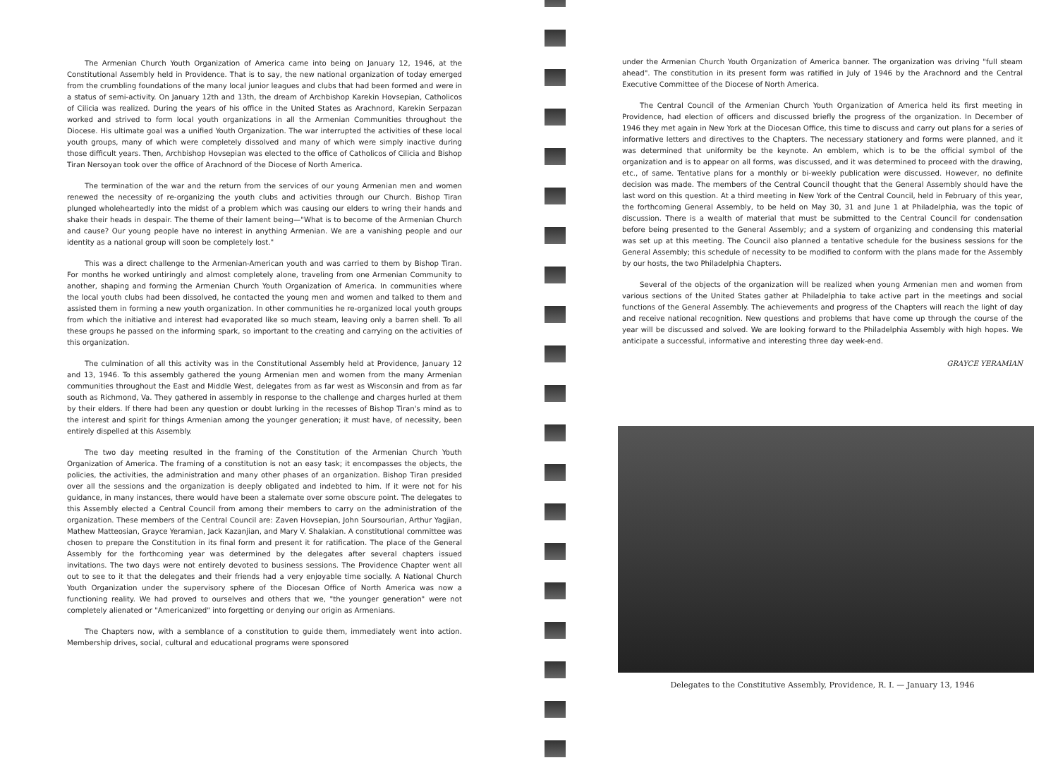The Armenian Church Youth Organization of America came into being on January 12, 1946, at the Constitutional Assembly held in Providence. That is to say, the new national organization of today emerged from the crumbling foundations of the many local junior leagues and clubs that had been formed and were in a status of semi-activity. On January 12th and 13th, the dream of Archbishop Karekin Hovsepian, Catholicos of Cilicia was realized. During the years of his office in the United States as Arachnord, Karekin Serpazan worked and strived to form local youth organizations in all the Armenian Communities throughout the Diocese. His ultimate goal was a unified Youth Organization. The war interrupted the activities of these local youth groups, many of which were completely dissolved and many of which were simply inactive during those difficult years. Then, Archbishop Hovsepian was elected to the office of Catholicos of Cilicia and Bishop Tiran Nersoyan took over the office of Arachnord of the Diocese of North America.
The termination of the war and the return from the services of our young Armenian men and women renewed the necessity of re-organizing the youth clubs and activities through our Church. Bishop Tiran plunged wholeheartedly into the midst of a problem which was causing our elders to wring their hands and shake their heads in despair. The theme of their lament being—"What is to become of the Armenian Church and cause? Our young people have no interest in anything Armenian. We are a vanishing people and our identity as a national group will soon be completely lost."
This was a direct challenge to the Armenian-American youth and was carried to them by Bishop Tiran. For months he worked untiringly and almost completely alone, traveling from one Armenian Community to another, shaping and forming the Armenian Church Youth Organization of America. In communities where the local youth clubs had been dissolved, he contacted the young men and women and talked to them and assisted them in forming a new youth organization. In other communities he re-organized local youth groups from which the initiative and interest had evaporated like so much steam, leaving only a barren shell. To all these groups he passed on the informing spark, so important to the creating and carrying on the activities of this organization.
The culmination of all this activity was in the Constitutional Assembly held at Providence, January 12 and 13, 1946. To this assembly gathered the young Armenian men and women from the many Armenian communities throughout the East and Middle West, delegates from as far west as Wisconsin and from as far south as Richmond, Va. They gathered in assembly in response to the challenge and charges hurled at them by their elders. If there had been any question or doubt lurking in the recesses of Bishop Tiran's mind as to the interest and spirit for things Armenian among the younger generation; it must have, of necessity, been entirely dispelled at this Assembly.
The two day meeting resulted in the framing of the Constitution of the Armenian Church Youth Organization of America. The framing of a constitution is not an easy task; it encompasses the objects, the policies, the activities, the administration and many other phases of an organization. Bishop Tiran presided over all the sessions and the organization is deeply obligated and indebted to him. If it were not for his guidance, in many instances, there would have been a stalemate over some obscure point. The delegates to this Assembly elected a Central Council from among their members to carry on the administration of the organization. These members of the Central Council are: Zaven Hovsepian, John Soursourian, Arthur Yagjian, Mathew Matteosian, Grayce Yeramian, Jack Kazanjian, and Mary V. Shalakian. A constitutional committee was chosen to prepare the Constitution in its final form and present it for ratification. The place of the General Assembly for the forthcoming year was determined by the delegates after several chapters issued invitations. The two days were not entirely devoted to business sessions. The Providence Chapter went all out to see to it that the delegates and their friends had a very enjoyable time socially. A National Church Youth Organization under the supervisory sphere of the Diocesan Office of North America was now a functioning reality. We had proved to ourselves and others that we, "the younger generation" were not completely alienated or "Americanized" into forgetting or denying our origin as Armenians.
The Chapters now, with a semblance of a constitution to guide them, immediately went into action. Membership drives, social, cultural and educational programs were sponsored
under the Armenian Church Youth Organization of America banner. The organization was driving "full steam ahead". The constitution in its present form was ratified in July of 1946 by the Arachnord and the Central Executive Committee of the Diocese of North America.
The Central Council of the Armenian Church Youth Organization of America held its first meeting in Providence, had election of officers and discussed briefly the progress of the organization. In December of 1946 they met again in New York at the Diocesan Office, this time to discuss and carry out plans for a series of informative letters and directives to the Chapters. The necessary stationery and forms were planned, and it was determined that uniformity be the keynote. An emblem, which is to be the official symbol of the organization and is to appear on all forms, was discussed, and it was determined to proceed with the drawing, etc., of same. Tentative plans for a monthly or bi-weekly publication were discussed. However, no definite decision was made. The members of the Central Council thought that the General Assembly should have the last word on this question. At a third meeting in New York of the Central Council, held in February of this year, the forthcoming General Assembly, to be held on May 30, 31 and June 1 at Philadelphia, was the topic of discussion. There is a wealth of material that must be submitted to the Central Council for condensation before being presented to the General Assembly; and a system of organizing and condensing this material was set up at this meeting. The Council also planned a tentative schedule for the business sessions for the General Assembly; this schedule of necessity to be modified to conform with the plans made for the Assembly by our hosts, the two Philadelphia Chapters.
Several of the objects of the organization will be realized when young Armenian men and women from various sections of the United States gather at Philadelphia to take active part in the meetings and social functions of the General Assembly. The achievements and progress of the Chapters will reach the light of day and receive national recognition. New questions and problems that have come up through the course of the year will be discussed and solved. We are looking forward to the Philadelphia Assembly with high hopes. We anticipate a successful, informative and interesting three day week-end.
GRAYCE YERAMIAN
Delegates to the Constitutive Assembly, Providence, R. I. — January 13, 1946